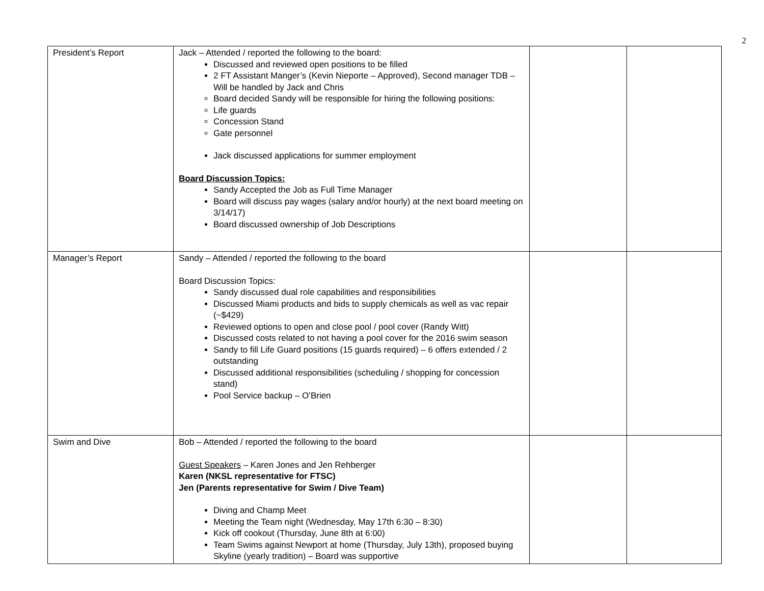2
| President’s Report | Jack – Attended / reported the following to the board: Discussed and reviewed open positions to be filled 2 FT Assistant Manger’s (Kevin Nieporte – Approved), Second manager TDB – Will be handled by Jack and Chris Board decided Sandy will be responsible for hiring the following positions: Life guards Concession Stand Gate personnel Jack discussed applications for summer employment Board Discussion Topics: Sandy Accepted the Job as Full Time Manager Board will discuss pay wages (salary and/or hourly) at the next board meeting on 3/14/17) Board discussed ownership of Job Descriptions | | |
| Manager’s Report | Sandy – Attended / reported the following to the board Board Discussion Topics: Sandy discussed dual role capabilities and responsibilities Discussed Miami products and bids to supply chemicals as well as vac repair (~$429) Reviewed options to open and close pool / pool cover (Randy Witt) Discussed costs related to not having a pool cover for the 2016 swim season Sandy to fill Life Guard positions (15 guards required) – 6 offers extended / 2 outstanding Discussed additional responsibilities (scheduling / shopping for concession stand) Pool Service backup – O’Brien | | |
| Swim and Dive | Bob – Attended / reported the following to the board Guest Speakers – Karen Jones and Jen Rehberger Karen (NKSL representative for FTSC) Jen (Parents representative for Swim / Dive Team) Diving and Champ Meet Meeting the Team night (Wednesday, May 17th 6:30 – 8:30) Kick off cookout (Thursday, June 8th at 6:00) Team Swims against Newport at home (Thursday, July 13th), proposed buying Skyline (yearly tradition) – Board was supportive | | |